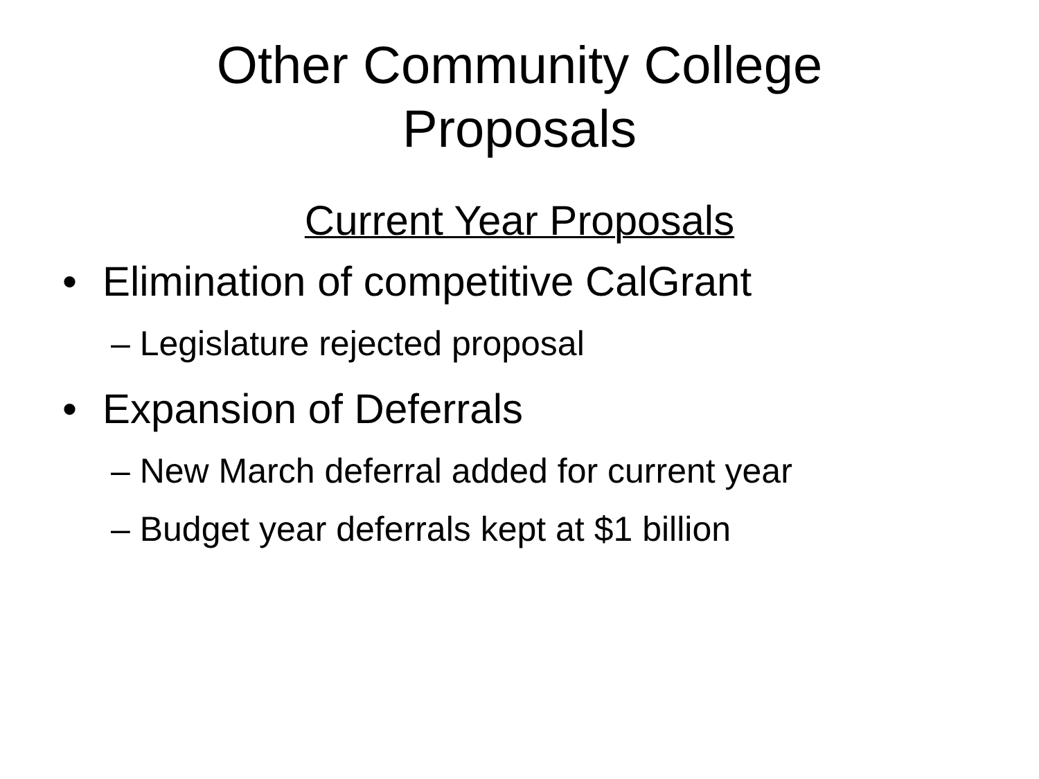Other Community College
Proposals
Current Year Proposals
• Elimination of competitive CalGrant
– Legislature rejected proposal
• Expansion of Deferrals
– New March deferral added for current year
– Budget year deferrals kept at $1 billion